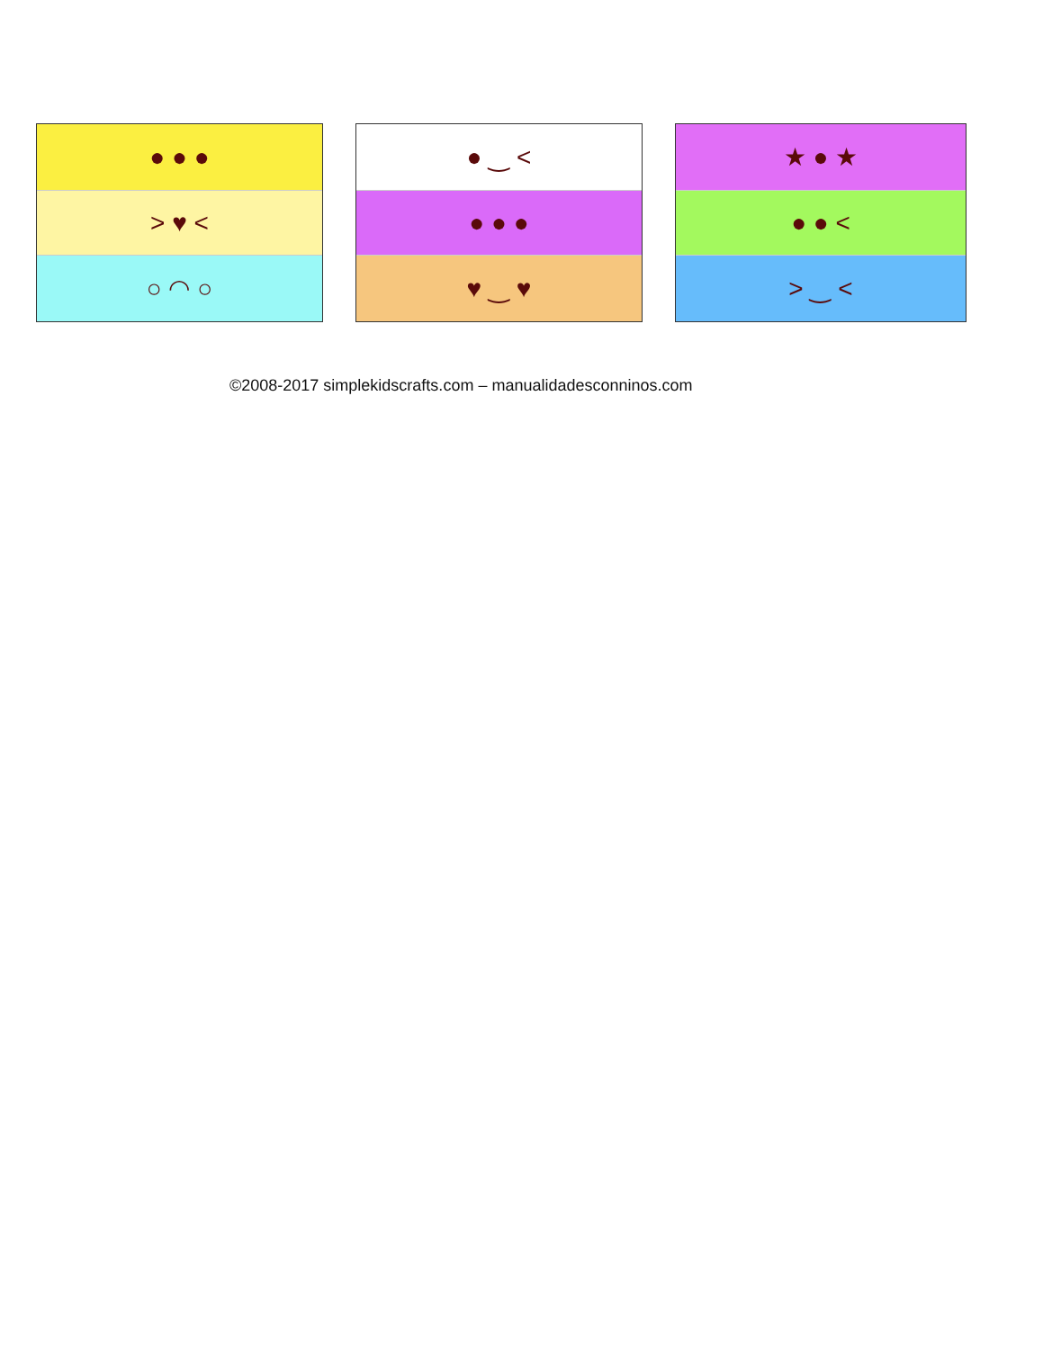● ● ●
> ♥ <
○ ◠ ○
● ‿ <
● ● ●
♥ ‿ ♥
★ ● ★
● ● <
> ‿ <
©2008-2017 simplekidscrafts.com – manualidadesconninos.com